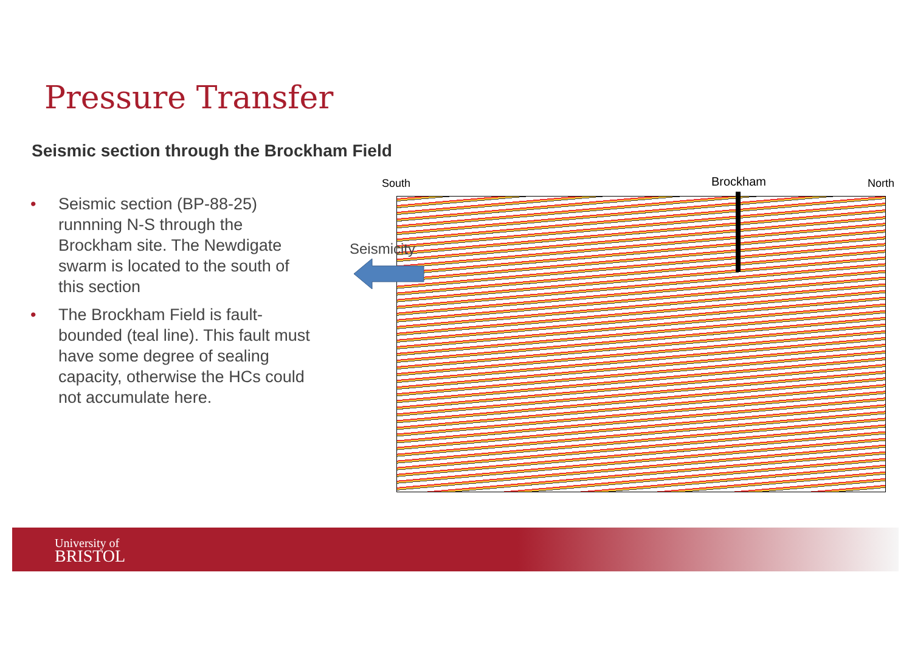Pressure Transfer
Seismic section through the Brockham Field
• Seismic section (BP-88-25) runnning N-S through the Brockham site. The Newdigate swarm is located to the south of this section
• The Brockham Field is fault-bounded (teal line). This fault must have some degree of sealing capacity, otherwise the HCs could not accumulate here.
South Brockham North
Seismicity
University of
BRISTOL